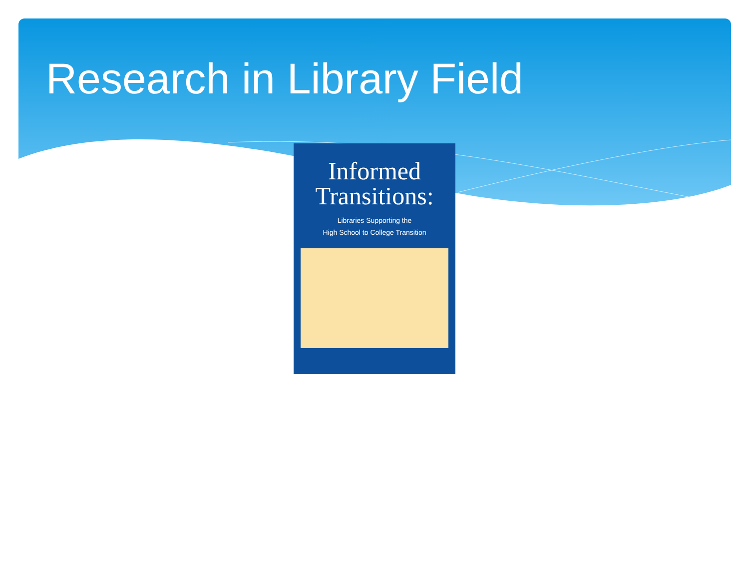Research in Library Field
Informed
Transitions:
Libraries Supporting the
High School to College Transition